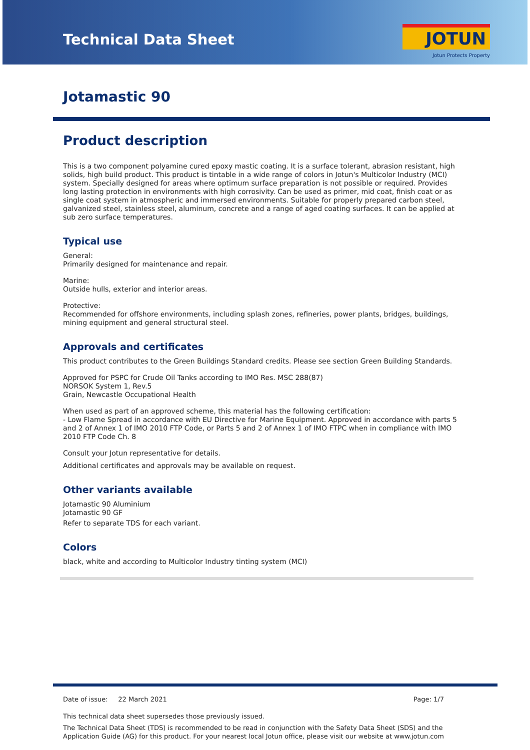Technical Data Sheet
JOTUN
Jotun Protects Property
Jotamastic 90
Product description
This is a two component polyamine cured epoxy mastic coating. It is a surface tolerant, abrasion resistant, high solids, high build product. This product is tintable in a wide range of colors in Jotun's Multicolor Industry (MCI) system. Specially designed for areas where optimum surface preparation is not possible or required. Provides long lasting protection in environments with high corrosivity. Can be used as primer, mid coat, finish coat or as single coat system in atmospheric and immersed environments. Suitable for properly prepared carbon steel, galvanized steel, stainless steel, aluminum, concrete and a range of aged coating surfaces. It can be applied at sub zero surface temperatures.
Typical use
General:
Primarily designed for maintenance and repair.
Marine:
Outside hulls, exterior and interior areas.
Protective:
Recommended for offshore environments, including splash zones, refineries, power plants, bridges, buildings, mining equipment and general structural steel.
Approvals and certificates
This product contributes to the Green Buildings Standard credits. Please see section Green Building Standards.
Approved for PSPC for Crude Oil Tanks according to IMO Res. MSC 288(87)
NORSOK System 1, Rev.5
Grain, Newcastle Occupational Health
When used as part of an approved scheme, this material has the following certification:
- Low Flame Spread in accordance with EU Directive for Marine Equipment. Approved in accordance with parts 5 and 2 of Annex 1 of IMO 2010 FTP Code, or Parts 5 and 2 of Annex 1 of IMO FTPC when in compliance with IMO 2010 FTP Code Ch. 8
Consult your Jotun representative for details.
Additional certificates and approvals may be available on request.
Other variants available
Jotamastic 90 Aluminium
Jotamastic 90 GF
Refer to separate TDS for each variant.
Colors
black, white and according to Multicolor Industry tinting system (MCI)
Date of issue: 22 March 2021 Page: 1/7
This technical data sheet supersedes those previously issued.
The Technical Data Sheet (TDS) is recommended to be read in conjunction with the Safety Data Sheet (SDS) and the Application Guide (AG) for this product. For your nearest local Jotun office, please visit our website at www.jotun.com